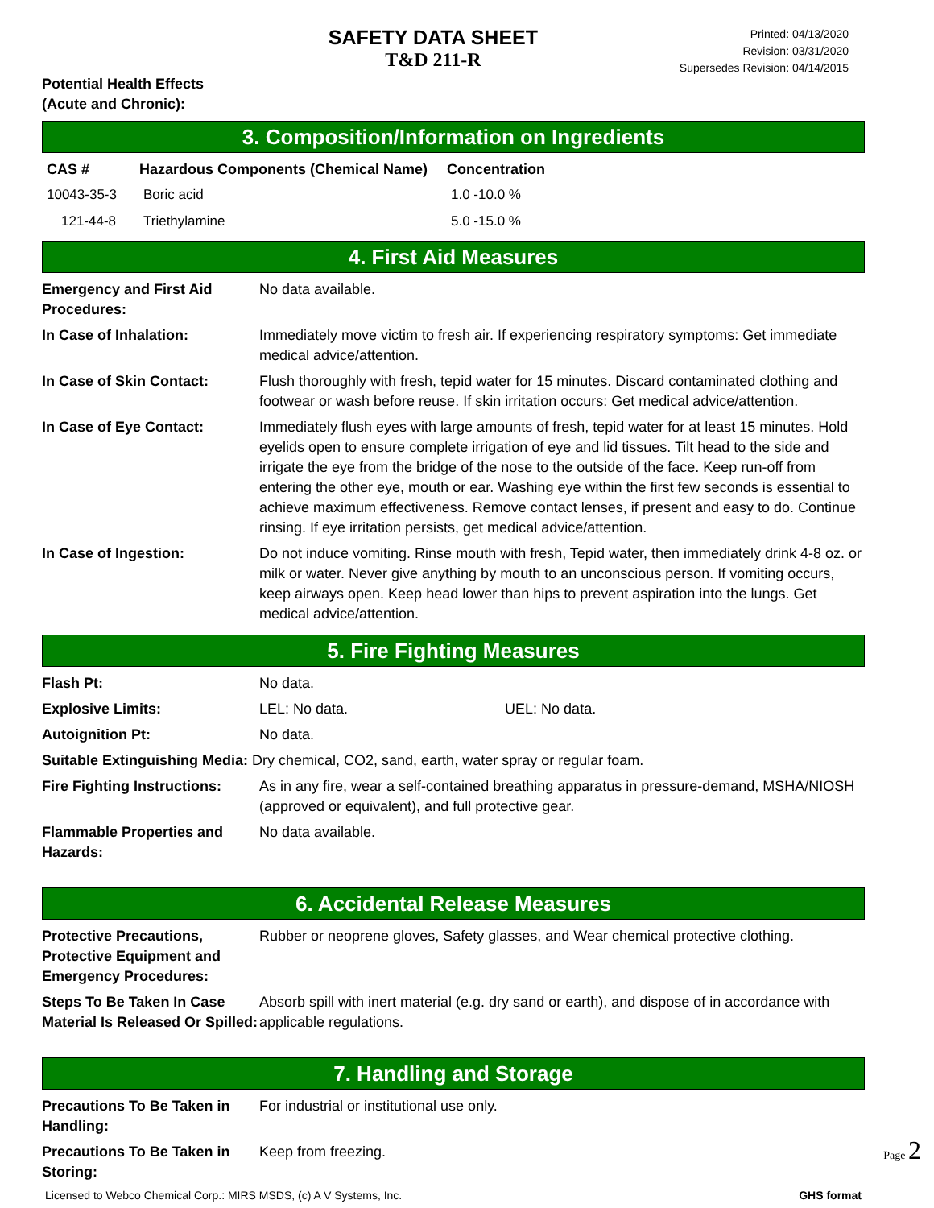SAFETY DATA SHEET
T&D 211-R
Printed: 04/13/2020
Revision: 03/31/2020
Supersedes Revision: 04/14/2015
Potential Health Effects
(Acute and Chronic):
3. Composition/Information on Ingredients
| CAS # | Hazardous Components (Chemical Name) | Concentration |
| --- | --- | --- |
| 10043-35-3 | Boric acid | 1.0 -10.0 % |
| 121-44-8 | Triethylamine | 5.0 -15.0 % |
4. First Aid Measures
| Emergency and First Aid Procedures: | No data available. |
| In Case of Inhalation: | Immediately move victim to fresh air. If experiencing respiratory symptoms: Get immediate medical advice/attention. |
| In Case of Skin Contact: | Flush thoroughly with fresh, tepid water for 15 minutes. Discard contaminated clothing and footwear or wash before reuse. If skin irritation occurs: Get medical advice/attention. |
| In Case of Eye Contact: | Immediately flush eyes with large amounts of fresh, tepid water for at least 15 minutes. Hold eyelids open to ensure complete irrigation of eye and lid tissues. Tilt head to the side and irrigate the eye from the bridge of the nose to the outside of the face. Keep run-off from entering the other eye, mouth or ear. Washing eye within the first few seconds is essential to achieve maximum effectiveness. Remove contact lenses, if present and easy to do. Continue rinsing. If eye irritation persists, get medical advice/attention. |
| In Case of Ingestion: | Do not induce vomiting. Rinse mouth with fresh, Tepid water, then immediately drink 4-8 oz. or milk or water. Never give anything by mouth to an unconscious person. If vomiting occurs, keep airways open. Keep head lower than hips to prevent aspiration into the lungs. Get medical advice/attention. |
5. Fire Fighting Measures
| Flash Pt: | No data. |
| Explosive Limits: | LEL: No data. UEL: No data. |
| Autoignition Pt: | No data. |
| Suitable Extinguishing Media: Dry chemical, CO2, sand, earth, water spray or regular foam. | |
| Fire Fighting Instructions: | As in any fire, wear a self-contained breathing apparatus in pressure-demand, MSHA/NIOSH (approved or equivalent), and full protective gear. |
| Flammable Properties and Hazards: | No data available. |
6. Accidental Release Measures
| Protective Precautions, Protective Equipment and Emergency Procedures: | Rubber or neoprene gloves, Safety glasses, and Wear chemical protective clothing. |
| Steps To Be Taken In Case Material Is Released Or Spilled: | Absorb spill with inert material (e.g. dry sand or earth), and dispose of in accordance with applicable regulations. |
7. Handling and Storage
| Precautions To Be Taken in Handling: | For industrial or institutional use only. |
| Precautions To Be Taken in Storing: | Keep from freezing. |
Licensed to Webco Chemical Corp.: MIRS MSDS, (c) A V Systems, Inc. GHS format
Page 2